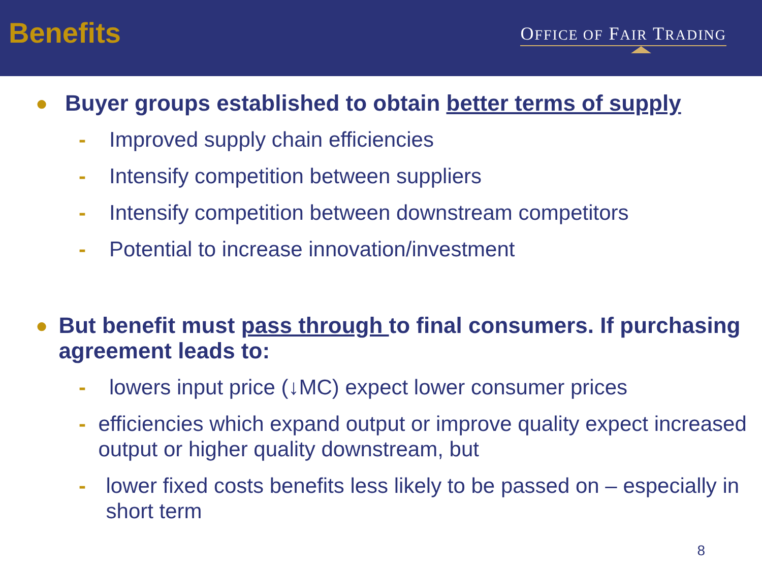Benefits
OFFICE OF FAIR TRADING
● Buyer groups established to obtain better terms of supply
- Improved supply chain efficiencies
- Intensify competition between suppliers
- Intensify competition between downstream competitors
- Potential to increase innovation/investment
● But benefit must pass through to final consumers. If purchasing agreement leads to:
- lowers input price (↓MC) expect lower consumer prices
- efficiencies which expand output or improve quality expect increased output or higher quality downstream, but
- lower fixed costs benefits less likely to be passed on – especially in short term
8